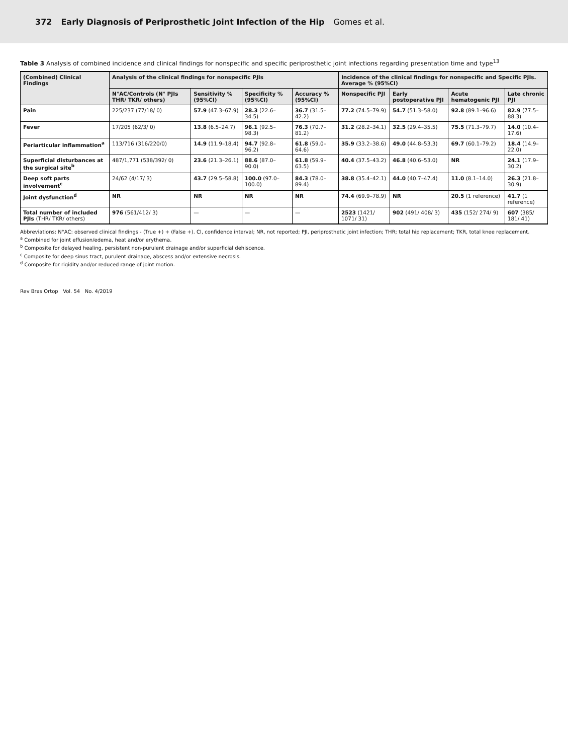372 Early Diagnosis of Periprosthetic Joint Infection of the Hip Gomes et al.
Table 3 Analysis of combined incidence and clinical findings for nonspecific and specific periprosthetic joint infections regarding presentation time and type<sup>13</sup>
| (Combined) Clinical Findings | Analysis of the clinical findings for nonspecific PJIs | | | | Incidence of the clinical findings for nonspecific and Specific PJIs. Average % (95%CI) | | | |
| --- | --- | --- | --- | --- | --- | --- | --- | --- |
| | N°AC/Controls (N° PJIs THR/ TKR/ others) | Sensitivity % (95%CI) | Specificity % (95%CI) | Accuracy % (95%CI) | Nonspecific PJI | Early postoperative PJI | Acute hematogenic PJI | Late chronic PJI |
| Pain | 225/237 (77/18/ 0) | 57.9 (47.3–67.9) | 28.3 (22.6–34.5) | 36.7 (31.5–42.2) | 77.2 (74.5–79.9) | 54.7 (51.3–58.0) | 92.8 (89.1–96.6) | 82.9 (77.5–88.3) |
| Fever | 17/205 (62/3/ 0) | 13.8 (6.5–24.7) | 96.1 (92.5–98.3) | 76.3 (70.7–81.2) | 31.2 (28.2–34.1) | 32.5 (29.4–35.5) | 75.5 (71.3–79.7) | 14.0 (10.4–17.6) |
| Periarticular inflammation<sup>a</sup> | 113/716 (316/220/0) | 14.9 (11.9–18.4) | 94.7 (92.8–96.2) | 61.8 (59.0–64.6) | 35.9 (33.2–38.6) | 49.0 (44.8–53.3) | 69.7 (60.1–79.2) | 18.4 (14.9–22.0) |
| Superficial disturbances at the surgical site<sup>b</sup> | 487/1,771 (538/392/ 0) | 23.6 (21.3–26.1) | 88.6 (87.0–90.0) | 61.8 (59.9–63.5) | 40.4 (37.5–43.2) | 46.8 (40.6–53.0) | NR | 24.1 (17.9–30.2) |
| Deep soft parts involvement<sup>c</sup> | 24/62 (4/17/ 3) | 43.7 (29.5–58.8) | 100.0 (97.0–100.0) | 84.3 (78.0–89.4) | 38.8 (35.4–42.1) | 44.0 (40.7–47.4) | 11.0 (8.1–14.0) | 26.3 (21.8–30.9) |
| Joint dysfunction<sup>d</sup> | NR | NR | NR | NR | 74.4 (69.9–78.9) | NR | 20.5 (1 reference) | 41.7 (1 reference) |
| Total number of included PJIs (THR/ TKR/ others) | 976 (561/412/ 3) | — | — | — | 2523 (1421/ 1071/ 31) | 902 (491/ 408/ 3) | 435 (152/ 274/ 9) | 607 (385/ 181/ 41) |
Abbreviations: N°AC: observed clinical findings - (True +) + (False +). CI, confidence interval; NR, not reported; PJI, periprosthetic joint infection; THR; total hip replacement; TKR, total knee replacement.
<sup>a</sup> Combined for joint effusion/edema, heat and/or erythema.
<sup>b</sup> Composite for delayed healing, persistent non-purulent drainage and/or superficial dehiscence.
<sup>c</sup> Composite for deep sinus tract, purulent drainage, abscess and/or extensive necrosis.
<sup>d</sup> Composite for rigidity and/or reduced range of joint motion.
Rev Bras Ortop Vol. 54 No. 4/2019